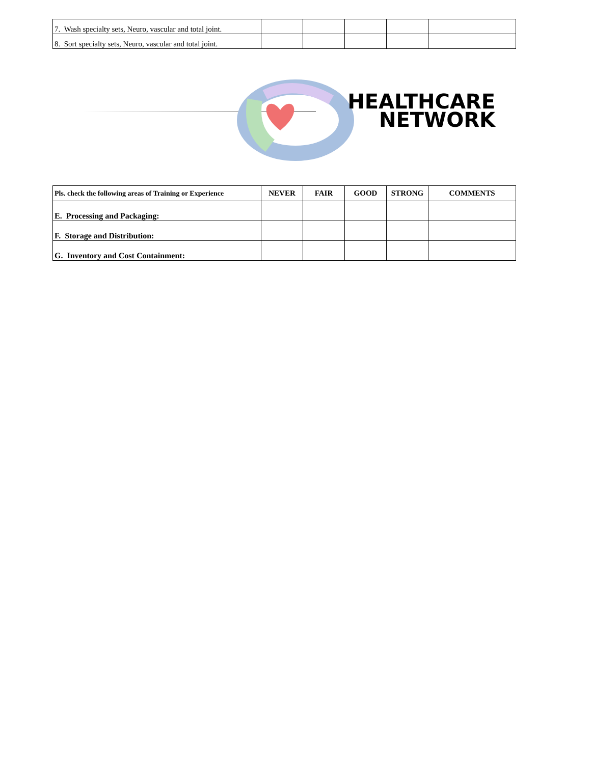| 7. Wash specialty sets, Neuro, vascular and total joint. | | | | | |
| 8. Sort specialty sets, Neuro, vascular and total joint. | | | | | |
HEALTHCARE
NETWORK
| Pls. check the following areas of Training or Experience | NEVER | FAIR | GOOD | STRONG | COMMENTS |
| --- | --- | --- | --- | --- | --- |
| E. Processing and Packaging: | | | | | |
| F. Storage and Distribution: | | | | | |
| G. Inventory and Cost Containment: | | | | | |